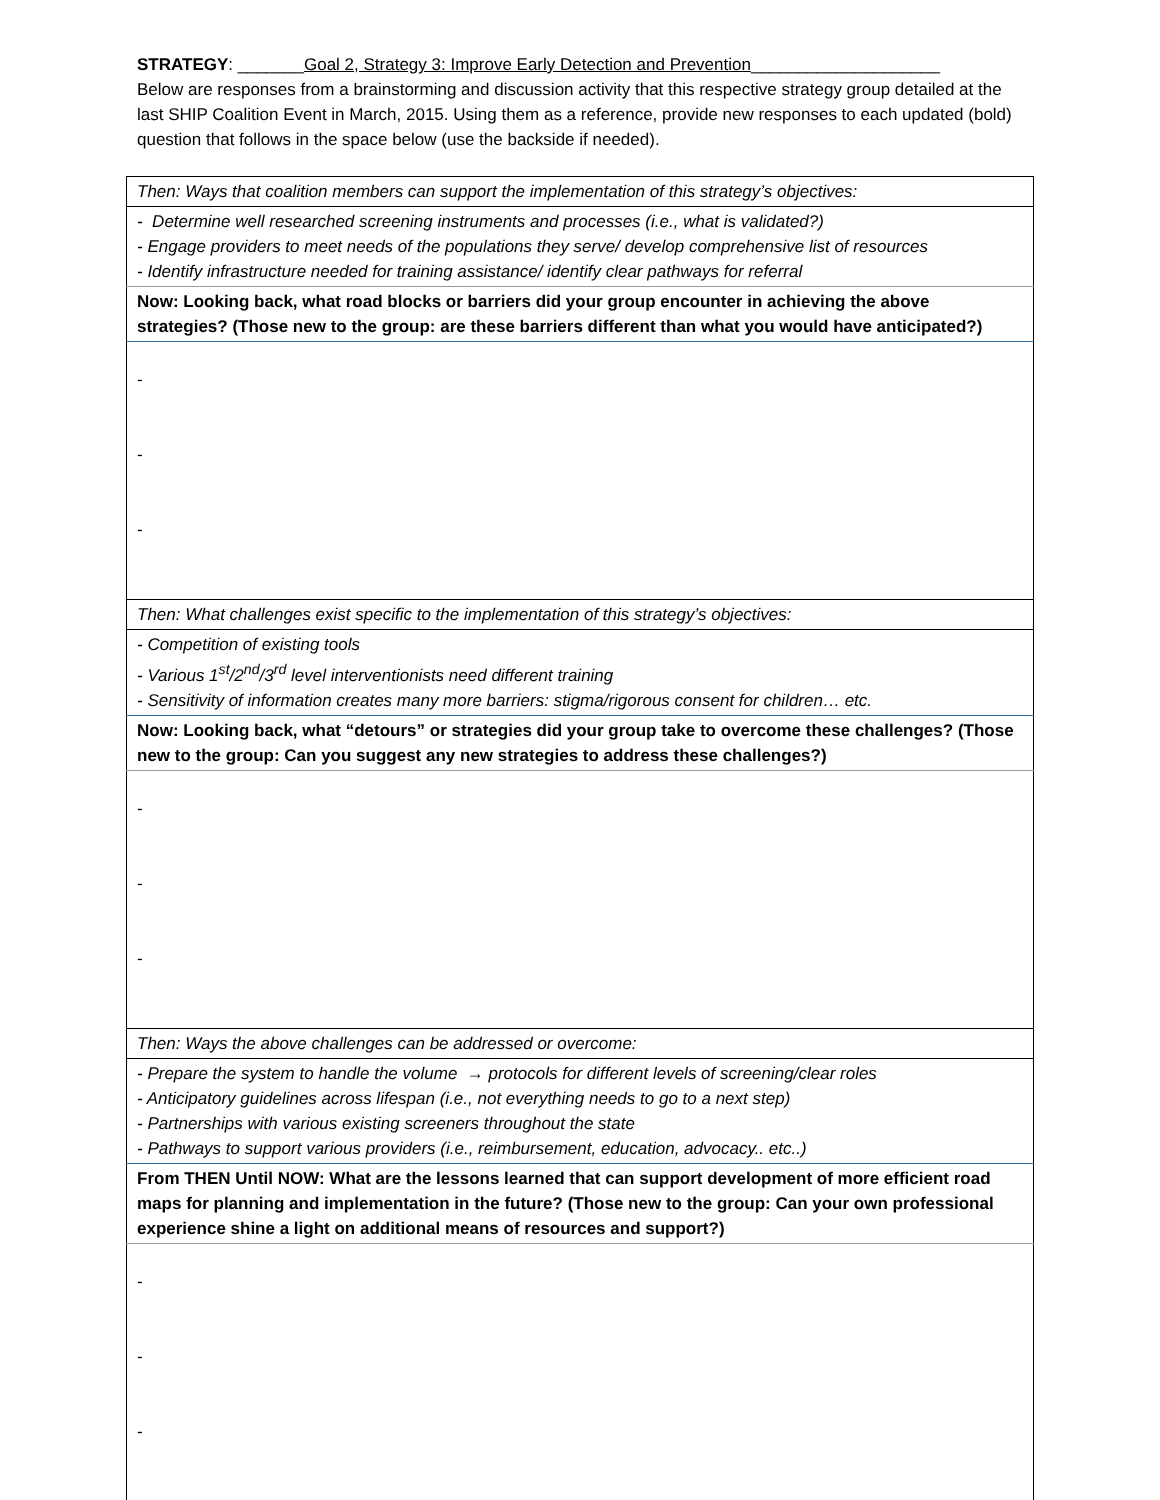STRATEGY: _______Goal 2, Strategy 3: Improve Early Detection and Prevention____________________
Below are responses from a brainstorming and discussion activity that this respective strategy group detailed at the last SHIP Coalition Event in March, 2015. Using them as a reference, provide new responses to each updated (bold) question that follows in the space below (use the backside if needed).
| Then: Ways that coalition members can support the implementation of this strategy’s objectives: |
| - Determine well researched screening instruments and processes (i.e., what is validated?) - Engage providers to meet needs of the populations they serve/ develop comprehensive list of resources - Identify infrastructure needed for training assistance/ identify clear pathways for referral |
| Now: Looking back, what road blocks or barriers did your group encounter in achieving the above strategies? (Those new to the group: are these barriers different than what you would have anticipated?) |
| - - - |
| Then: What challenges exist specific to the implementation of this strategy’s objectives: |
| - Competition of existing tools - Various 1<sup>st</sup>/2<sup>nd</sup>/3<sup>rd</sup> level interventionists need different training - Sensitivity of information creates many more barriers: stigma/rigorous consent for children… etc. |
| Now: Looking back, what “detours” or strategies did your group take to overcome these challenges? (Those new to the group: Can you suggest any new strategies to address these challenges?) |
| - - - |
| Then: Ways the above challenges can be addressed or overcome: |
| - Prepare the system to handle the volume → protocols for different levels of screening/clear roles - Anticipatory guidelines across lifespan (i.e., not everything needs to go to a next step) - Partnerships with various existing screeners throughout the state - Pathways to support various providers (i.e., reimbursement, education, advocacy.. etc..) |
| From THEN Until NOW: What are the lessons learned that can support development of more efficient road maps for planning and implementation in the future? (Those new to the group: Can your own professional experience shine a light on additional means of resources and support?) |
| - - - |